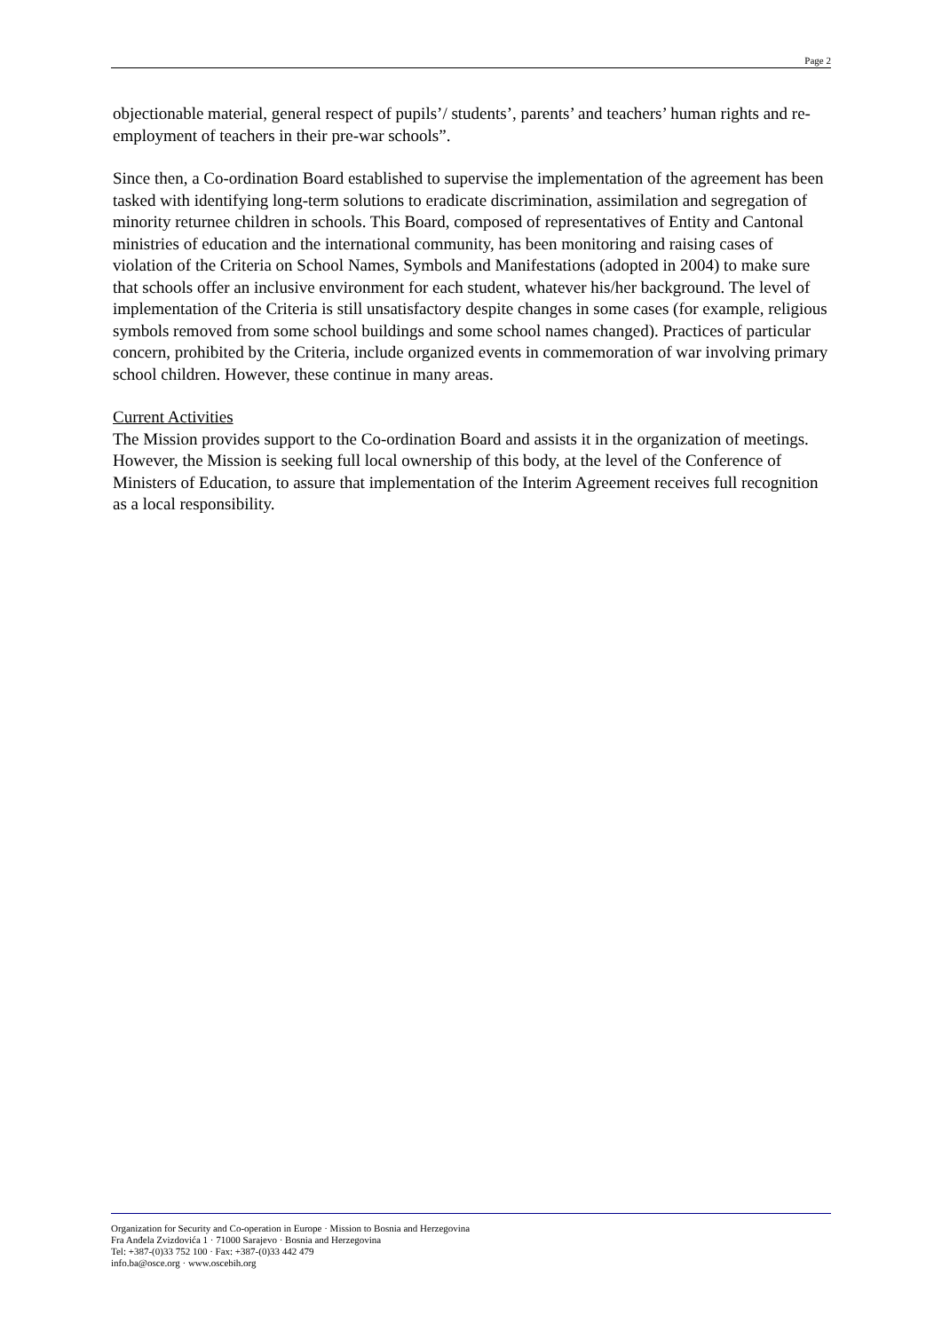Page 2
objectionable material, general respect of pupils’/ students’, parents’ and teachers’ human rights and re-employment of teachers in their pre-war schools”.
Since then, a Co-ordination Board established to supervise the implementation of the agreement has been tasked with identifying long-term solutions to eradicate discrimination, assimilation and segregation of minority returnee children in schools. This Board, composed of representatives of Entity and Cantonal ministries of education and the international community, has been monitoring and raising cases of violation of the Criteria on School Names, Symbols and Manifestations (adopted in 2004) to make sure that schools offer an inclusive environment for each student, whatever his/her background. The level of implementation of the Criteria is still unsatisfactory despite changes in some cases (for example, religious symbols removed from some school buildings and some school names changed). Practices of particular concern, prohibited by the Criteria, include organized events in commemoration of war involving primary school children. However, these continue in many areas.
Current Activities
The Mission provides support to the Co-ordination Board and assists it in the organization of meetings. However, the Mission is seeking full local ownership of this body, at the level of the Conference of Ministers of Education, to assure that implementation of the Interim Agreement receives full recognition as a local responsibility.
Organization for Security and Co-operation in Europe · Mission to Bosnia and Herzegovina
Fra Anđela Zvizdovića 1 · 71000 Sarajevo · Bosnia and Herzegovina
Tel: +387-(0)33 752 100 · Fax: +387-(0)33 442 479
info.ba@osce.org · www.oscebih.org